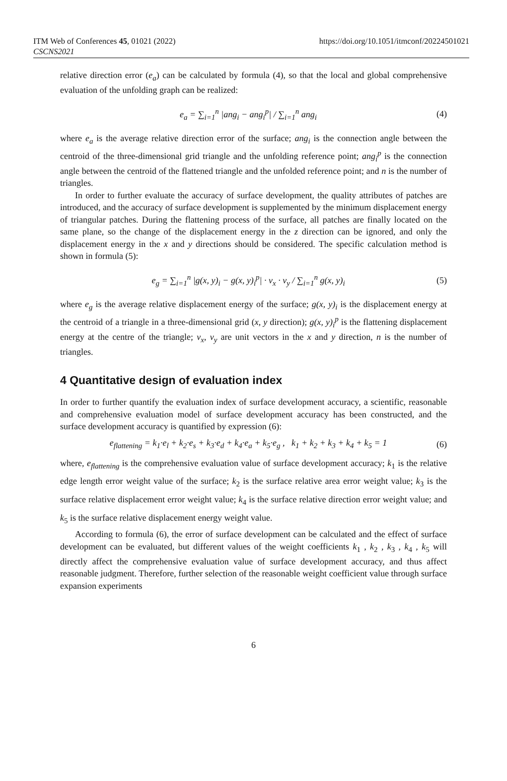ITM Web of Conferences 45, 01021 (2022)
CSCNS2021
https://doi.org/10.1051/itmconf/20224501021
relative direction error (e<sub>a</sub>) can be calculated by formula (4), so that the local and global comprehensive evaluation of the unfolding graph can be realized:
e<sub>a</sub> = ∑<sub>i=1</sub><sup>n</sup> |ang<sub>i</sub> − ang<sub>i</sub><sup>p</sup>| / ∑<sub>i=1</sub><sup>n</sup> ang<sub>i</sub> (4)
where e<sub>a</sub> is the average relative direction error of the surface; ang<sub>i</sub> is the connection angle between the centroid of the three-dimensional grid triangle and the unfolding reference point; ang<sub>i</sub><sup>p</sup> is the connection angle between the centroid of the flattened triangle and the unfolded reference point; and n is the number of triangles.
In order to further evaluate the accuracy of surface development, the quality attributes of patches are introduced, and the accuracy of surface development is supplemented by the minimum displacement energy of triangular patches. During the flattening process of the surface, all patches are finally located on the same plane, so the change of the displacement energy in the z direction can be ignored, and only the displacement energy in the x and y directions should be considered. The specific calculation method is shown in formula (5):
e<sub>g</sub> = ∑<sub>i=1</sub><sup>n</sup> |g(x, y)<sub>i</sub> − g(x, y)<sub>i</sub><sup>p</sup>| · v<sub>x</sub> · v<sub>y</sub> / ∑<sub>i=1</sub><sup>n</sup> g(x, y)<sub>i</sub> (5)
where e<sub>g</sub> is the average relative displacement energy of the surface; g(x, y)<sub>i</sub> is the displacement energy at the centroid of a triangle in a three-dimensional grid (x, y direction); g(x, y)<sub>i</sub><sup>p</sup> is the flattening displacement energy at the centre of the triangle; v<sub>x</sub>, v<sub>y</sub> are unit vectors in the x and y direction, n is the number of triangles.
4 Quantitative design of evaluation index
In order to further quantify the evaluation index of surface development accuracy, a scientific, reasonable and comprehensive evaluation model of surface development accuracy has been constructed, and the surface development accuracy is quantified by expression (6):
e<sub>flattening</sub> = k<sub>1</sub>·e<sub>l</sub> + k<sub>2</sub>·e<sub>s</sub> + k<sub>3</sub>·e<sub>d</sub> + k<sub>4</sub>·e<sub>a</sub> + k<sub>5</sub>·e<sub>g</sub> , k<sub>1</sub> + k<sub>2</sub> + k<sub>3</sub> + k<sub>4</sub> + k<sub>5</sub> = 1 (6)
where, e<sub>flattening</sub> is the comprehensive evaluation value of surface development accuracy; k<sub>1</sub> is the relative edge length error weight value of the surface; k<sub>2</sub> is the surface relative area error weight value; k<sub>3</sub> is the surface relative displacement error weight value; k<sub>4</sub> is the surface relative direction error weight value; and k<sub>5</sub> is the surface relative displacement energy weight value.
According to formula (6), the error of surface development can be calculated and the effect of surface development can be evaluated, but different values of the weight coefficients k<sub>1</sub> , k<sub>2</sub> , k<sub>3</sub> , k<sub>4</sub> , k<sub>5</sub> will directly affect the comprehensive evaluation value of surface development accuracy, and thus affect reasonable judgment. Therefore, further selection of the reasonable weight coefficient value through surface expansion experiments
6